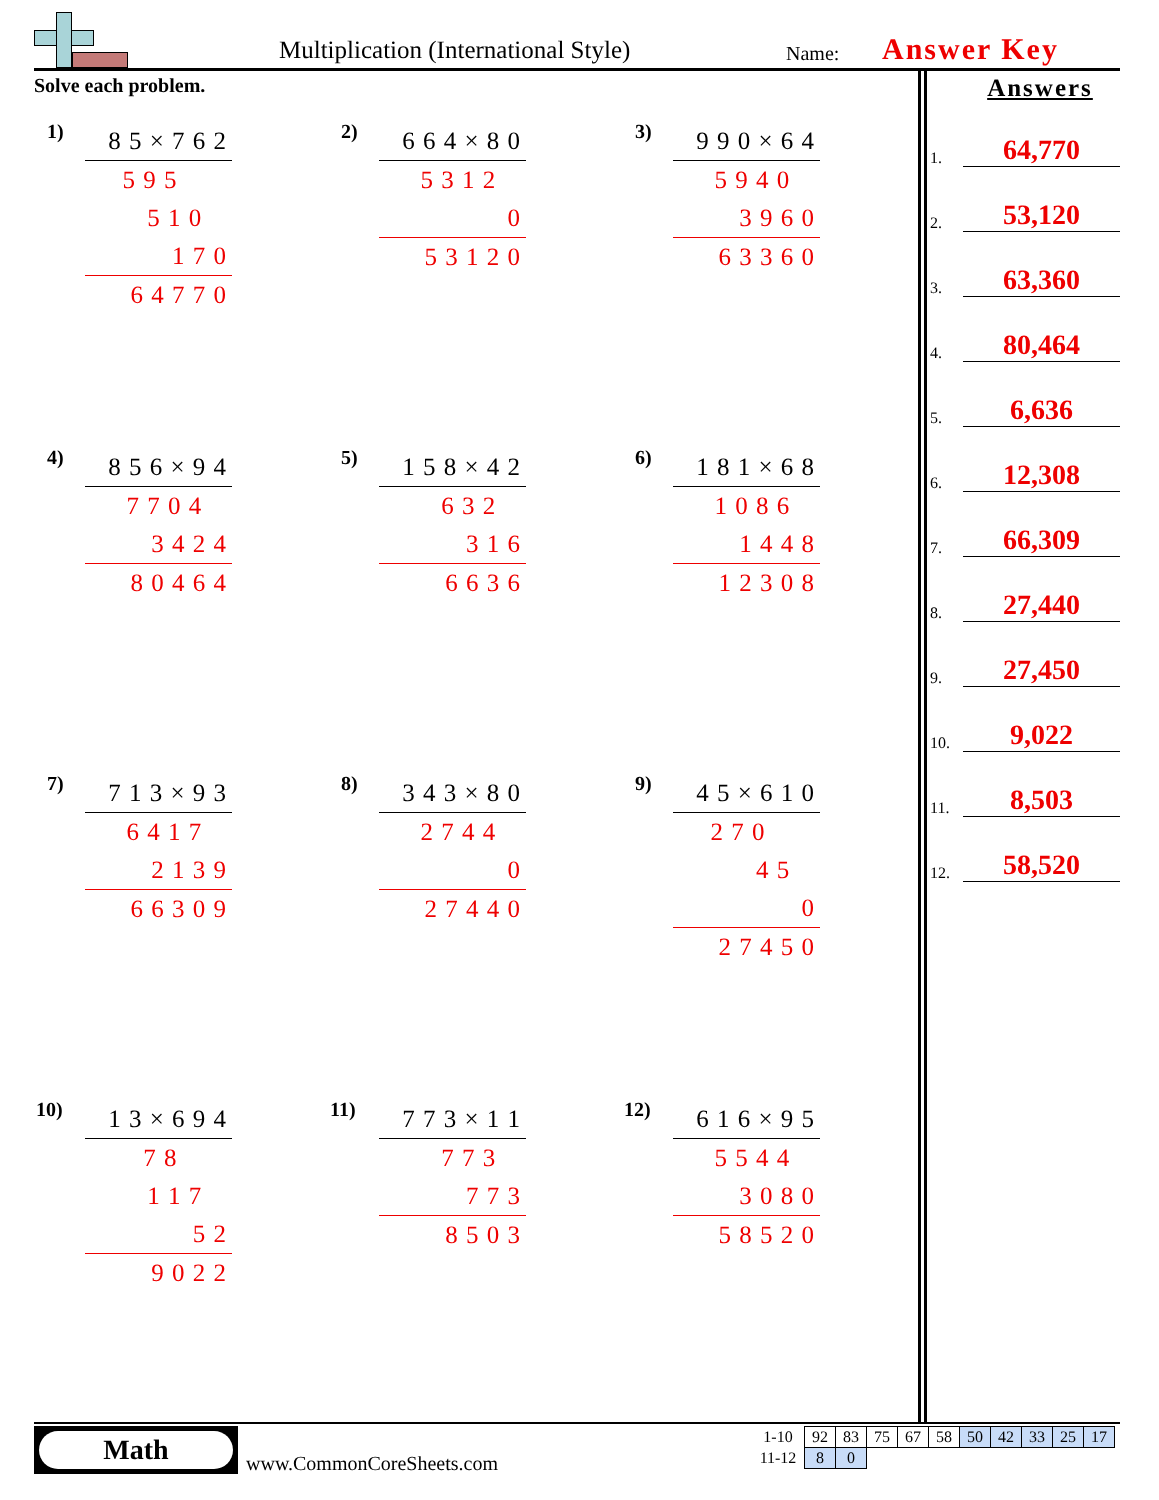Multiplication (International Style)
Name: Answer Key
Solve each problem.
1)
8 5 × 7 6 2
5 9 5
5 1 0
1 7 0
6 4 7 7 0
2)
6 6 4 × 8 0
5 3 1 2
0
5 3 1 2 0
3)
9 9 0 × 6 4
5 9 4 0
3 9 6 0
6 3 3 6 0
4)
8 5 6 × 9 4
7 7 0 4
3 4 2 4
8 0 4 6 4
5)
1 5 8 × 4 2
6 3 2
3 1 6
6 6 3 6
6)
1 8 1 × 6 8
1 0 8 6
1 4 4 8
1 2 3 0 8
7)
7 1 3 × 9 3
6 4 1 7
2 1 3 9
6 6 3 0 9
8)
3 4 3 × 8 0
2 7 4 4
0
2 7 4 4 0
9)
4 5 × 6 1 0
2 7 0
4 5
0
2 7 4 5 0
10)
1 3 × 6 9 4
7 8
1 1 7
5 2
9 0 2 2
11)
7 7 3 × 1 1
7 7 3
7 7 3
8 5 0 3
12)
6 1 6 × 9 5
5 5 4 4
3 0 8 0
5 8 5 2 0
Answers
1. 64,770
2. 53,120
3. 63,360
4. 80,464
5. 6,636
6. 12,308
7. 66,309
8. 27,440
9. 27,450
10. 9,022
11. 8,503
12. 58,520
Math
www.CommonCoreSheets.com
| 1-10 | 92 | 83 | 75 | 67 | 58 | 50 | 42 | 33 | 25 | 17 |
| 11-12 | 8 | 0 | | | | | | | | |